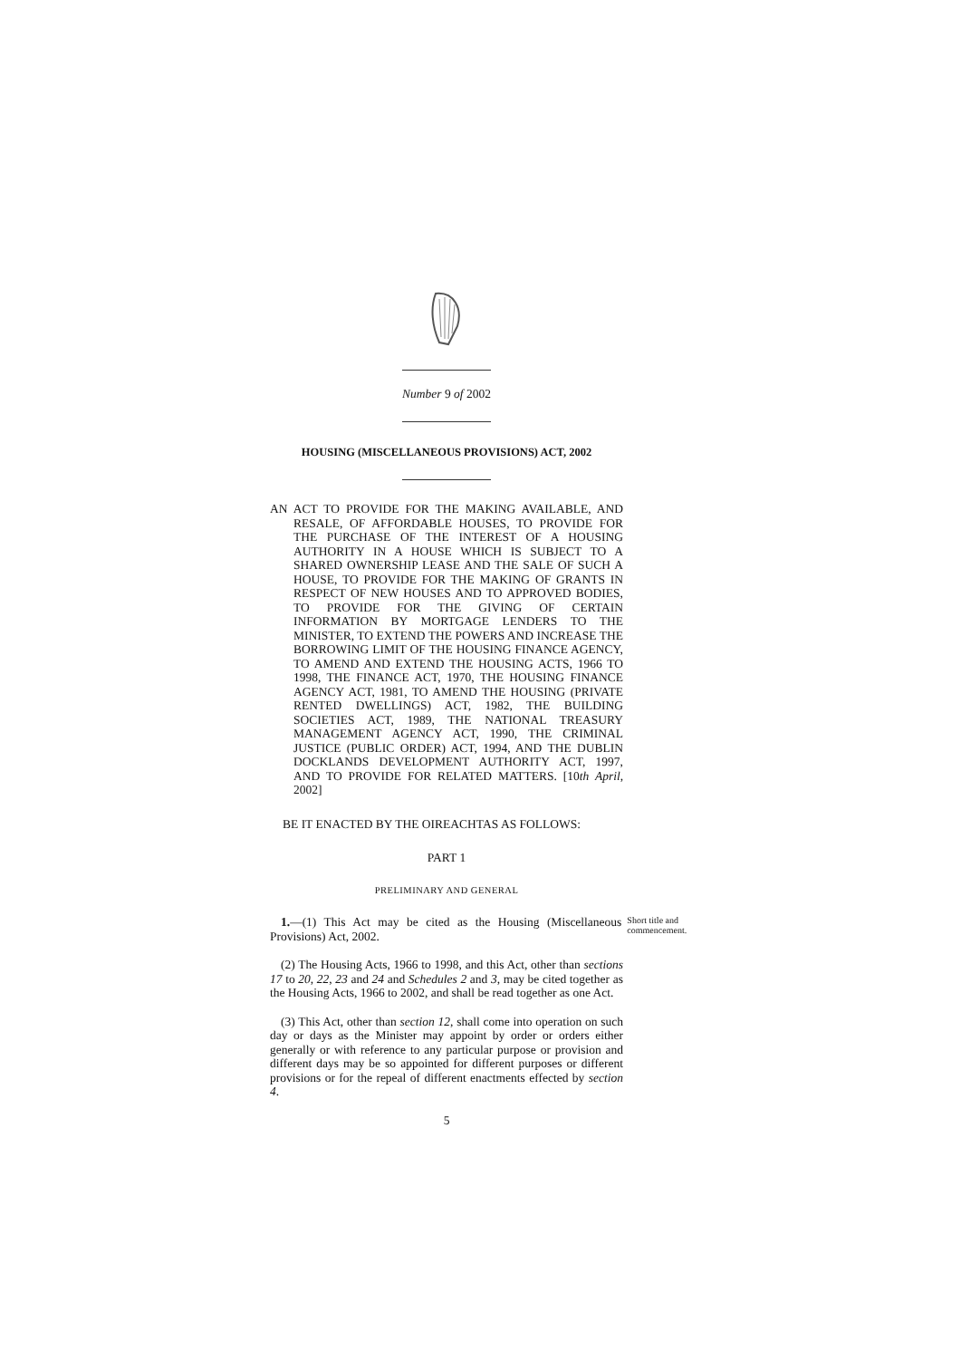Number 9 of 2002
HOUSING (MISCELLANEOUS PROVISIONS) ACT, 2002
AN ACT TO PROVIDE FOR THE MAKING AVAILABLE, AND RESALE, OF AFFORDABLE HOUSES, TO PROVIDE FOR THE PURCHASE OF THE INTEREST OF A HOUSING AUTHORITY IN A HOUSE WHICH IS SUBJECT TO A SHARED OWNERSHIP LEASE AND THE SALE OF SUCH A HOUSE, TO PROVIDE FOR THE MAKING OF GRANTS IN RESPECT OF NEW HOUSES AND TO APPROVED BODIES, TO PROVIDE FOR THE GIVING OF CERTAIN INFORMATION BY MORTGAGE LENDERS TO THE MINISTER, TO EXTEND THE POWERS AND INCREASE THE BORROWING LIMIT OF THE HOUSING FINANCE AGENCY, TO AMEND AND EXTEND THE HOUSING ACTS, 1966 TO 1998, THE FINANCE ACT, 1970, THE HOUSING FINANCE AGENCY ACT, 1981, TO AMEND THE HOUSING (PRIVATE RENTED DWELLINGS) ACT, 1982, THE BUILDING SOCIETIES ACT, 1989, THE NATIONAL TREASURY MANAGEMENT AGENCY ACT, 1990, THE CRIMINAL JUSTICE (PUBLIC ORDER) ACT, 1994, AND THE DUBLIN DOCKLANDS DEVELOPMENT AUTHORITY ACT, 1997, AND TO PROVIDE FOR RELATED MATTERS. [10th April, 2002]
BE IT ENACTED BY THE OIREACHTAS AS FOLLOWS:
PART 1
PRELIMINARY AND GENERAL
1.—(1) This Act may be cited as the Housing (Miscellaneous Provisions) Act, 2002.
Short title and commencement.
(2) The Housing Acts, 1966 to 1998, and this Act, other than sections 17 to 20, 22, 23 and 24 and Schedules 2 and 3, may be cited together as the Housing Acts, 1966 to 2002, and shall be read together as one Act.
(3) This Act, other than section 12, shall come into operation on such day or days as the Minister may appoint by order or orders either generally or with reference to any particular purpose or provision and different days may be so appointed for different purposes or different provisions or for the repeal of different enactments effected by section 4.
5